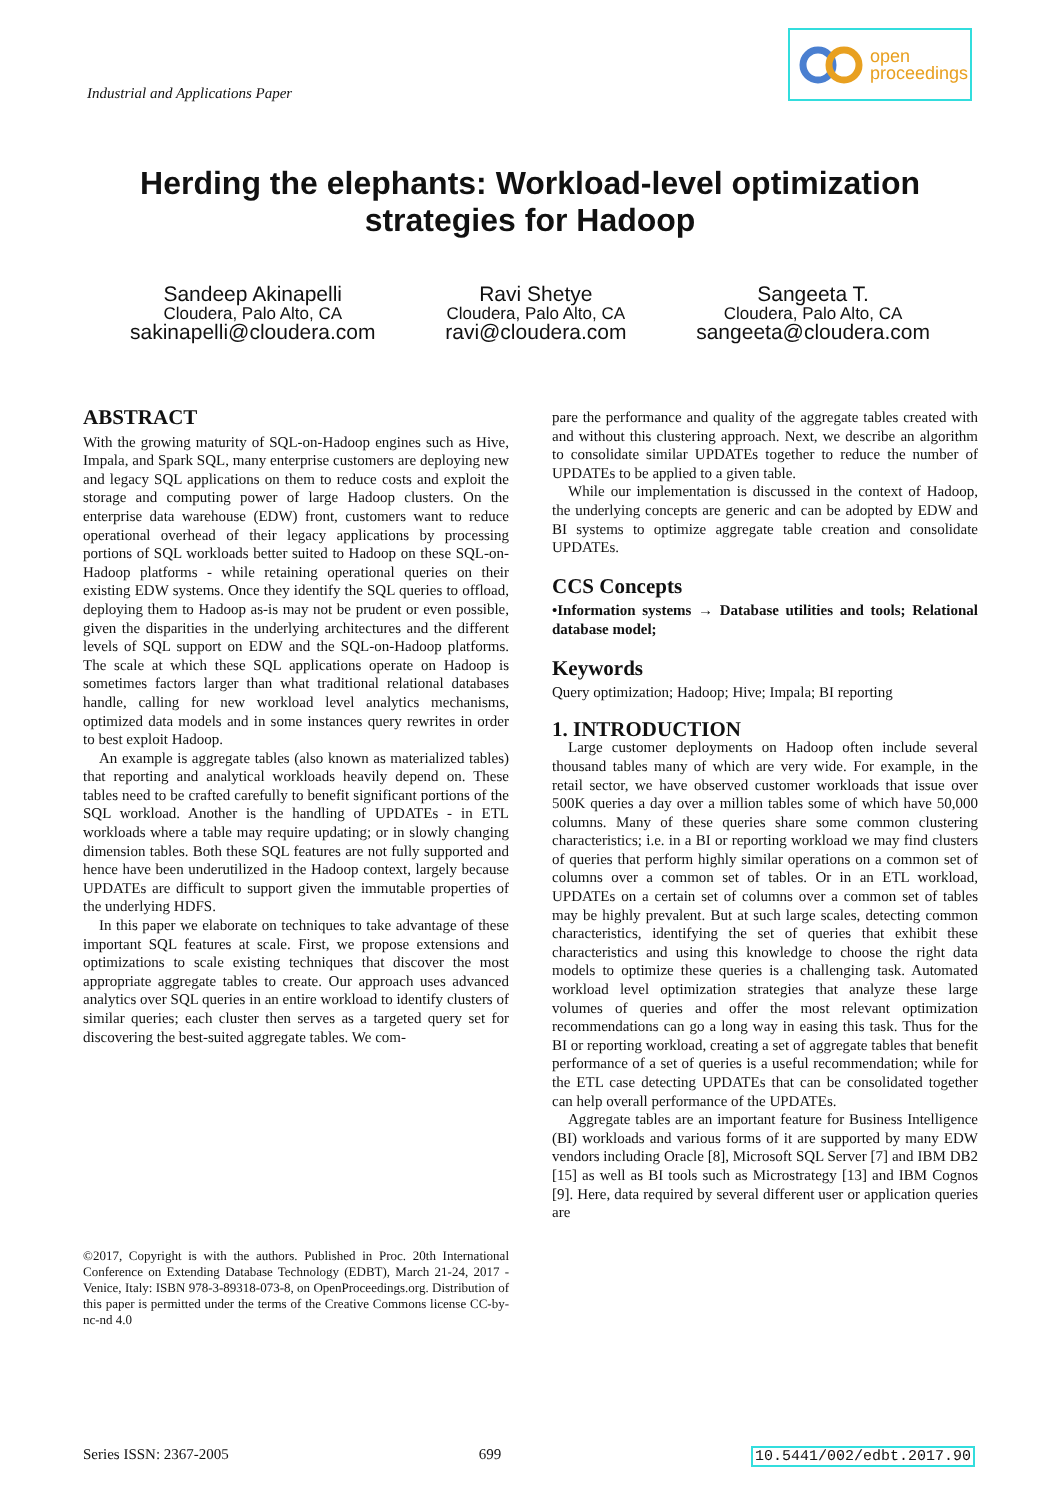Industrial and Applications Paper
open
proceedings
Herding the elephants: Workload-level optimization strategies for Hadoop
Sandeep Akinapelli
Cloudera, Palo Alto, CA
sakinapelli@cloudera.com
Ravi Shetye
Cloudera, Palo Alto, CA
ravi@cloudera.com
Sangeeta T.
Cloudera, Palo Alto, CA
sangeeta@cloudera.com
ABSTRACT
With the growing maturity of SQL-on-Hadoop engines such as Hive, Impala, and Spark SQL, many enterprise customers are deploying new and legacy SQL applications on them to reduce costs and exploit the storage and computing power of large Hadoop clusters. On the enterprise data warehouse (EDW) front, customers want to reduce operational overhead of their legacy applications by processing portions of SQL workloads better suited to Hadoop on these SQL-on-Hadoop platforms - while retaining operational queries on their existing EDW systems. Once they identify the SQL queries to offload, deploying them to Hadoop as-is may not be prudent or even possible, given the disparities in the underlying architectures and the different levels of SQL support on EDW and the SQL-on-Hadoop platforms. The scale at which these SQL applications operate on Hadoop is sometimes factors larger than what traditional relational databases handle, calling for new workload level analytics mechanisms, optimized data models and in some instances query rewrites in order to best exploit Hadoop.
An example is aggregate tables (also known as materialized tables) that reporting and analytical workloads heavily depend on. These tables need to be crafted carefully to benefit significant portions of the SQL workload. Another is the handling of UPDATEs - in ETL workloads where a table may require updating; or in slowly changing dimension tables. Both these SQL features are not fully supported and hence have been underutilized in the Hadoop context, largely because UPDATEs are difficult to support given the immutable properties of the underlying HDFS.
In this paper we elaborate on techniques to take advantage of these important SQL features at scale. First, we propose extensions and optimizations to scale existing techniques that discover the most appropriate aggregate tables to create. Our approach uses advanced analytics over SQL queries in an entire workload to identify clusters of similar queries; each cluster then serves as a targeted query set for discovering the best-suited aggregate tables. We com-
©2017, Copyright is with the authors. Published in Proc. 20th International Conference on Extending Database Technology (EDBT), March 21-24, 2017 - Venice, Italy: ISBN 978-3-89318-073-8, on OpenProceedings.org. Distribution of this paper is permitted under the terms of the Creative Commons license CC-by-nc-nd 4.0
pare the performance and quality of the aggregate tables created with and without this clustering approach. Next, we describe an algorithm to consolidate similar UPDATEs together to reduce the number of UPDATEs to be applied to a given table.
While our implementation is discussed in the context of Hadoop, the underlying concepts are generic and can be adopted by EDW and BI systems to optimize aggregate table creation and consolidate UPDATEs.
CCS Concepts
•Information systems → Database utilities and tools; Relational database model;
Keywords
Query optimization; Hadoop; Hive; Impala; BI reporting
1. INTRODUCTION
Large customer deployments on Hadoop often include several thousand tables many of which are very wide. For example, in the retail sector, we have observed customer workloads that issue over 500K queries a day over a million tables some of which have 50,000 columns. Many of these queries share some common clustering characteristics; i.e. in a BI or reporting workload we may find clusters of queries that perform highly similar operations on a common set of columns over a common set of tables. Or in an ETL workload, UPDATEs on a certain set of columns over a common set of tables may be highly prevalent. But at such large scales, detecting common characteristics, identifying the set of queries that exhibit these characteristics and using this knowledge to choose the right data models to optimize these queries is a challenging task. Automated workload level optimization strategies that analyze these large volumes of queries and offer the most relevant optimization recommendations can go a long way in easing this task. Thus for the BI or reporting workload, creating a set of aggregate tables that benefit performance of a set of queries is a useful recommendation; while for the ETL case detecting UPDATEs that can be consolidated together can help overall performance of the UPDATEs.
Aggregate tables are an important feature for Business Intelligence (BI) workloads and various forms of it are supported by many EDW vendors including Oracle [8], Microsoft SQL Server [7] and IBM DB2 [15] as well as BI tools such as Microstrategy [13] and IBM Cognos [9]. Here, data required by several different user or application queries are
Series ISSN: 2367-2005 699 10.5441/002/edbt.2017.90